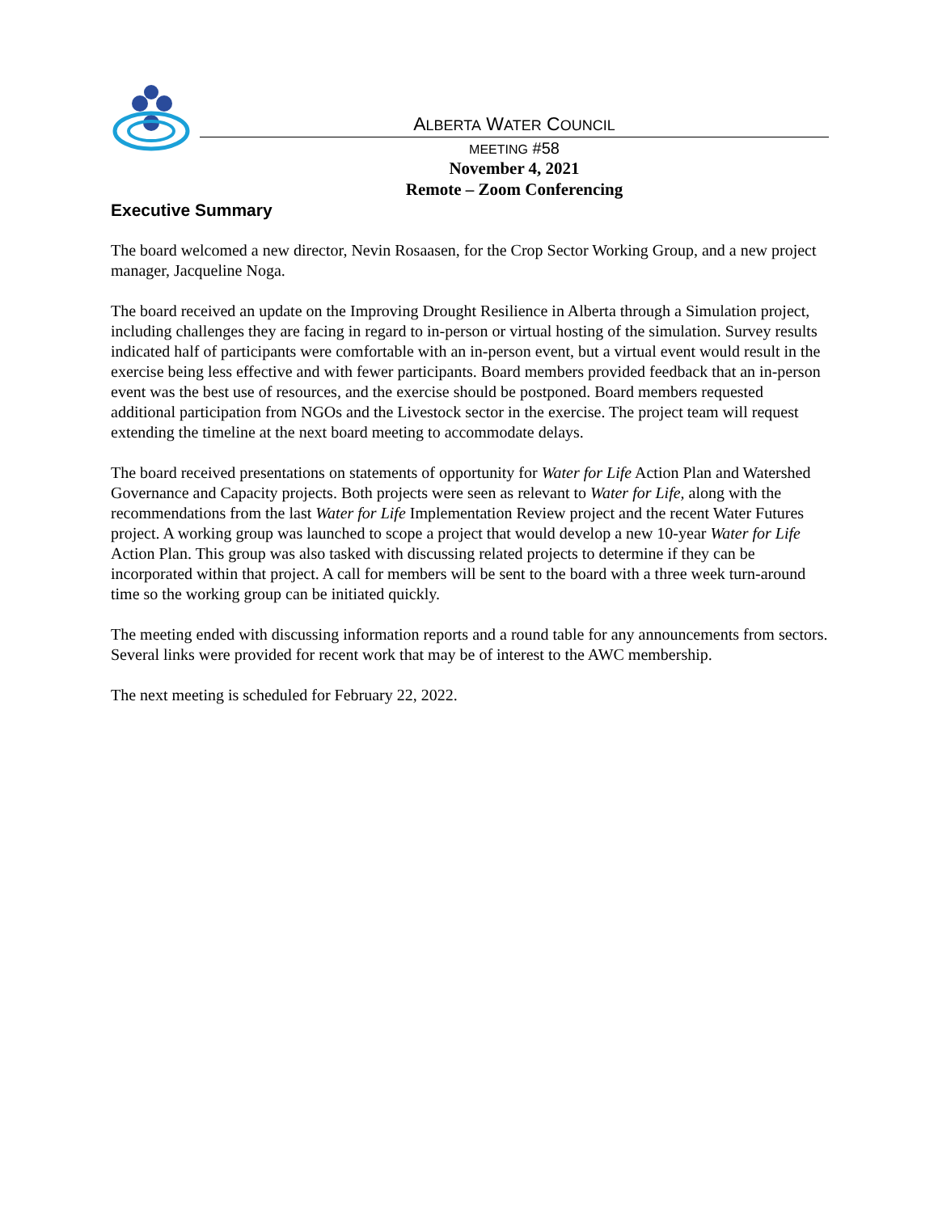ALBERTA WATER COUNCIL
MEETING #58
November 4, 2021
Remote – Zoom Conferencing
Executive Summary
The board welcomed a new director, Nevin Rosaasen, for the Crop Sector Working Group, and a new project manager, Jacqueline Noga.
The board received an update on the Improving Drought Resilience in Alberta through a Simulation project, including challenges they are facing in regard to in-person or virtual hosting of the simulation. Survey results indicated half of participants were comfortable with an in-person event, but a virtual event would result in the exercise being less effective and with fewer participants. Board members provided feedback that an in-person event was the best use of resources, and the exercise should be postponed. Board members requested additional participation from NGOs and the Livestock sector in the exercise. The project team will request extending the timeline at the next board meeting to accommodate delays.
The board received presentations on statements of opportunity for Water for Life Action Plan and Watershed Governance and Capacity projects. Both projects were seen as relevant to Water for Life, along with the recommendations from the last Water for Life Implementation Review project and the recent Water Futures project. A working group was launched to scope a project that would develop a new 10-year Water for Life Action Plan. This group was also tasked with discussing related projects to determine if they can be incorporated within that project. A call for members will be sent to the board with a three week turn-around time so the working group can be initiated quickly.
The meeting ended with discussing information reports and a round table for any announcements from sectors. Several links were provided for recent work that may be of interest to the AWC membership.
The next meeting is scheduled for February 22, 2022.